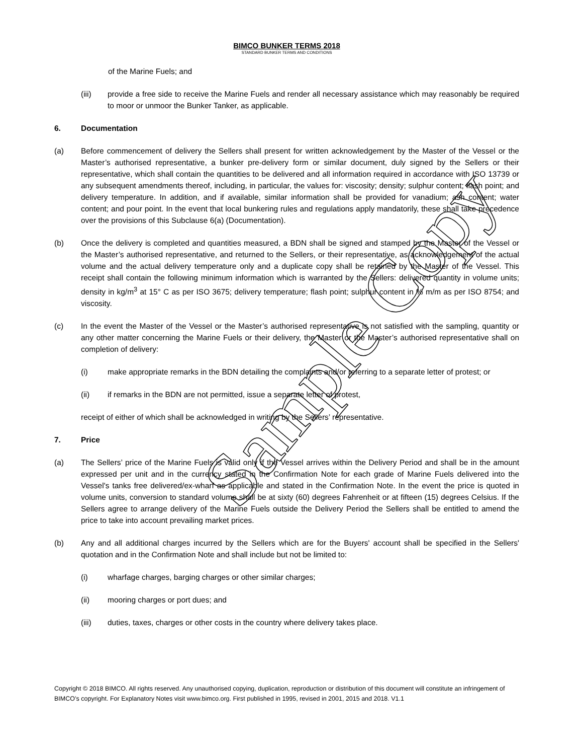BIMCO BUNKER TERMS 2018
STANDARD BUNKER TERMS AND CONDITIONS
of the Marine Fuels; and
(iii) provide a free side to receive the Marine Fuels and render all necessary assistance which may reasonably be required to moor or unmoor the Bunker Tanker, as applicable.
6. Documentation
(a) Before commencement of delivery the Sellers shall present for written acknowledgement by the Master of the Vessel or the Master’s authorised representative, a bunker pre-delivery form or similar document, duly signed by the Sellers or their representative, which shall contain the quantities to be delivered and all information required in accordance with ISO 13739 or any subsequent amendments thereof, including, in particular, the values for: viscosity; density; sulphur content; flash point; and delivery temperature. In addition, and if available, similar information shall be provided for vanadium; ash content; water content; and pour point. In the event that local bunkering rules and regulations apply mandatorily, these shall take precedence over the provisions of this Subclause 6(a) (Documentation).
(b) Once the delivery is completed and quantities measured, a BDN shall be signed and stamped by the Master of the Vessel or the Master’s authorised representative, and returned to the Sellers, or their representative, as acknowledgement of the actual volume and the actual delivery temperature only and a duplicate copy shall be retained by the Master of the Vessel. This receipt shall contain the following minimum information which is warranted by the Sellers: delivered quantity in volume units; density in kg/m<sup>3</sup> at 15° C as per ISO 3675; delivery temperature; flash point; sulphur content in % m/m as per ISO 8754; and viscosity.
(c) In the event the Master of the Vessel or the Master’s authorised representative is not satisfied with the sampling, quantity or any other matter concerning the Marine Fuels or their delivery, the Master or the Master’s authorised representative shall on completion of delivery:
(i) make appropriate remarks in the BDN detailing the complaints and/or referring to a separate letter of protest; or
(ii) if remarks in the BDN are not permitted, issue a separate letter of protest,
receipt of either of which shall be acknowledged in writing by the Sellers’ representative.
7. Price
(a) The Sellers’ price of the Marine Fuels is valid only if the Vessel arrives within the Delivery Period and shall be in the amount expressed per unit and in the currency stated in the Confirmation Note for each grade of Marine Fuels delivered into the Vessel's tanks free delivered/ex-wharf as applicable and stated in the Confirmation Note. In the event the price is quoted in volume units, conversion to standard volume shall be at sixty (60) degrees Fahrenheit or at fifteen (15) degrees Celsius. If the Sellers agree to arrange delivery of the Marine Fuels outside the Delivery Period the Sellers shall be entitled to amend the price to take into account prevailing market prices.
(b) Any and all additional charges incurred by the Sellers which are for the Buyers' account shall be specified in the Sellers' quotation and in the Confirmation Note and shall include but not be limited to:
(i) wharfage charges, barging charges or other similar charges;
(ii) mooring charges or port dues; and
(iii) duties, taxes, charges or other costs in the country where delivery takes place.
Copyright © 2018 BIMCO. All rights reserved. Any unauthorised copying, duplication, reproduction or distribution of this document will constitute an infringement of BIMCO’s copyright. For Explanatory Notes visit www.bimco.org. First published in 1995, revised in 2001, 2015 and 2018. V1.1
Sample Copy